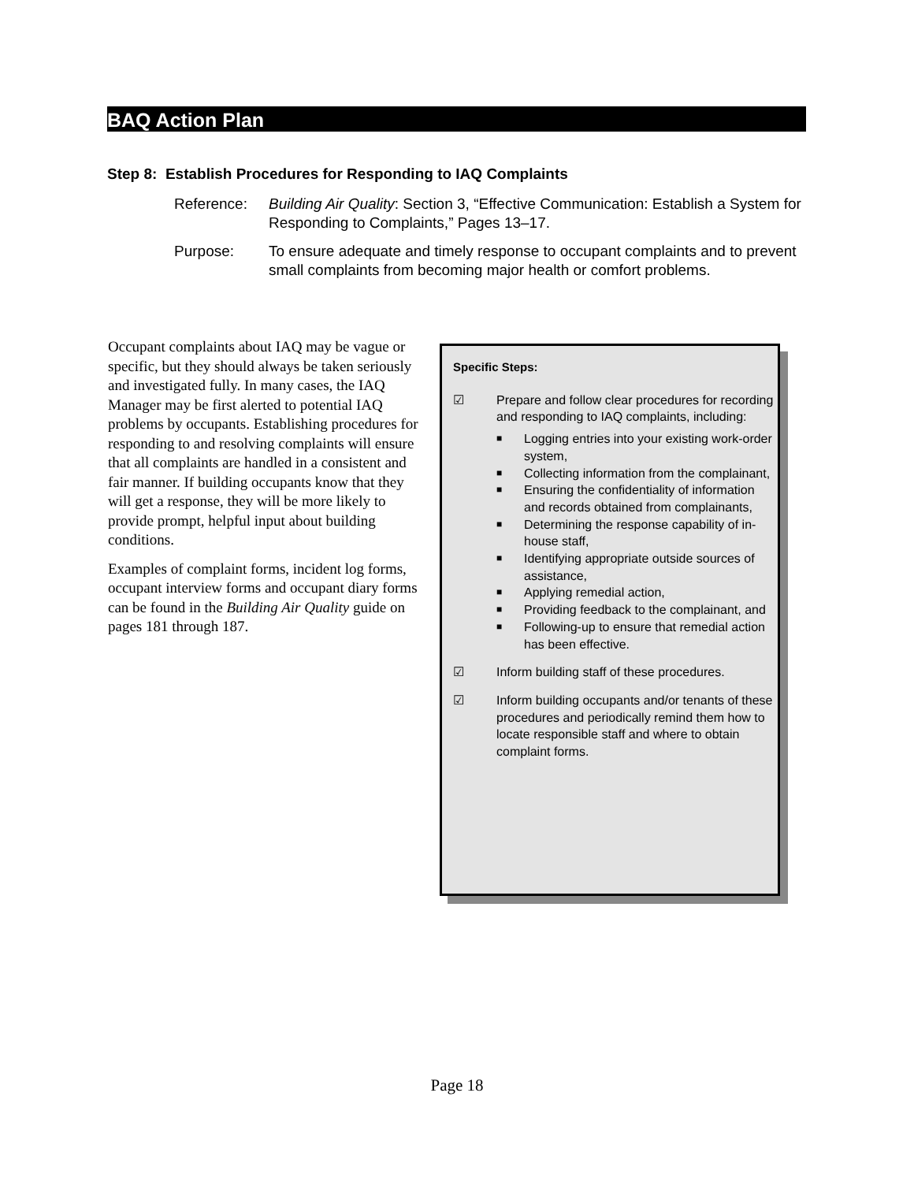BAQ Action Plan
Step 8: Establish Procedures for Responding to IAQ Complaints
Reference: Building Air Quality: Section 3, “Effective Communication: Establish a System for Responding to Complaints,” Pages 13–17.
Purpose: To ensure adequate and timely response to occupant complaints and to prevent small complaints from becoming major health or comfort problems.
Occupant complaints about IAQ may be vague or specific, but they should always be taken seriously and investigated fully. In many cases, the IAQ Manager may be first alerted to potential IAQ problems by occupants. Establishing procedures for responding to and resolving complaints will ensure that all complaints are handled in a consistent and fair manner. If building occupants know that they will get a response, they will be more likely to provide prompt, helpful input about building conditions.
Examples of complaint forms, incident log forms, occupant interview forms and occupant diary forms can be found in the Building Air Quality guide on pages 181 through 187.
Specific Steps:
☑ Prepare and follow clear procedures for recording and responding to IAQ complaints, including:
■ Logging entries into your existing work-order system,
■ Collecting information from the complainant,
■ Ensuring the confidentiality of information and records obtained from complainants,
■ Determining the response capability of in-house staff,
■ Identifying appropriate outside sources of assistance,
■ Applying remedial action,
■ Providing feedback to the complainant, and
■ Following-up to ensure that remedial action has been effective.
☑ Inform building staff of these procedures.
☑ Inform building occupants and/or tenants of these procedures and periodically remind them how to locate responsible staff and where to obtain complaint forms.
Page 18